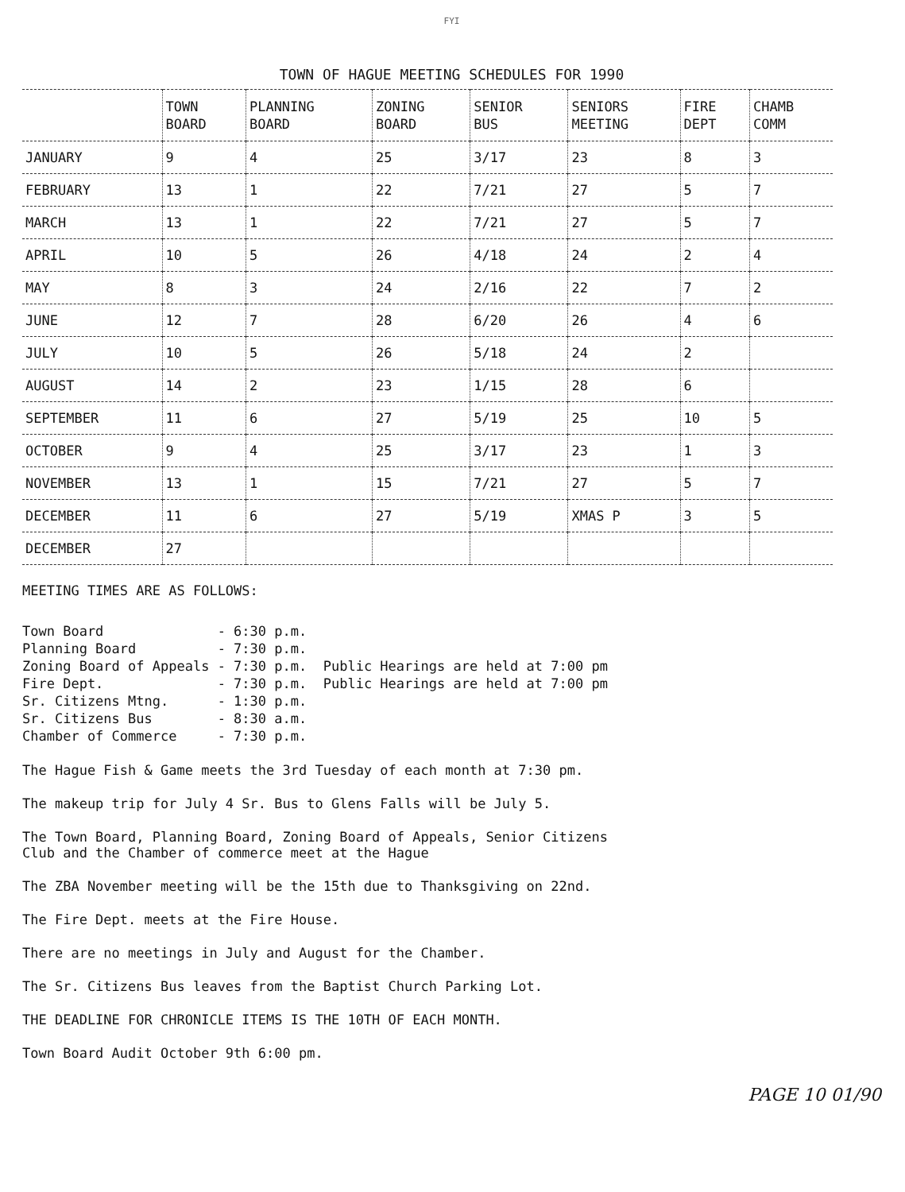FYI
TOWN OF HAGUE MEETING SCHEDULES FOR 1990
| | TOWN BOARD | PLANNING BOARD | ZONING BOARD | SENIOR BUS | SENIORS MEETING | FIRE DEPT | CHAMB COMM |
| --- | --- | --- | --- | --- | --- | --- | --- |
| JANUARY | 9 | 4 | 25 | 3/17 | 23 | 8 | 3 |
| FEBRUARY | 13 | 1 | 22 | 7/21 | 27 | 5 | 7 |
| MARCH | 13 | 1 | 22 | 7/21 | 27 | 5 | 7 |
| APRIL | 10 | 5 | 26 | 4/18 | 24 | 2 | 4 |
| MAY | 8 | 3 | 24 | 2/16 | 22 | 7 | 2 |
| JUNE | 12 | 7 | 28 | 6/20 | 26 | 4 | 6 |
| JULY | 10 | 5 | 26 | 5/18 | 24 | 2 | |
| AUGUST | 14 | 2 | 23 | 1/15 | 28 | 6 | |
| SEPTEMBER | 11 | 6 | 27 | 5/19 | 25 | 10 | 5 |
| OCTOBER | 9 | 4 | 25 | 3/17 | 23 | 1 | 3 |
| NOVEMBER | 13 | 1 | 15 | 7/21 | 27 | 5 | 7 |
| DECEMBER | 11 | 6 | 27 | 5/19 | XMAS P | 3 | 5 |
| DECEMBER | 27 | | | | | | |
MEETING TIMES ARE AS FOLLOWS:
Town Board - 6:30 p.m. Planning Board - 7:30 p.m. Zoning Board of Appeals - 7:30 p.m. Fire Dept. - 7:30 p.m. Sr. Citizens Mtng. - 1:30 p.m. Sr. Citizens Bus - 8:30 a.m. Chamber of Commerce - 7:30 p.m.
Public Hearings are held at 7:00 pm Public Hearings are held at 7:00 pm
The Hague Fish & Game meets the 3rd Tuesday of each month at 7:30 pm.
The makeup trip for July 4 Sr. Bus to Glens Falls will be July 5.
The Town Board, Planning Board, Zoning Board of Appeals, Senior Citizens
Club and the Chamber of commerce meet at the Hague
The ZBA November meeting will be the 15th due to Thanksgiving on 22nd.
The Fire Dept. meets at the Fire House.
There are no meetings in July and August for the Chamber.
The Sr. Citizens Bus leaves from the Baptist Church Parking Lot.
THE DEADLINE FOR CHRONICLE ITEMS IS THE 10TH OF EACH MONTH.
Town Board Audit October 9th 6:00 pm.
PAGE 10 01/90